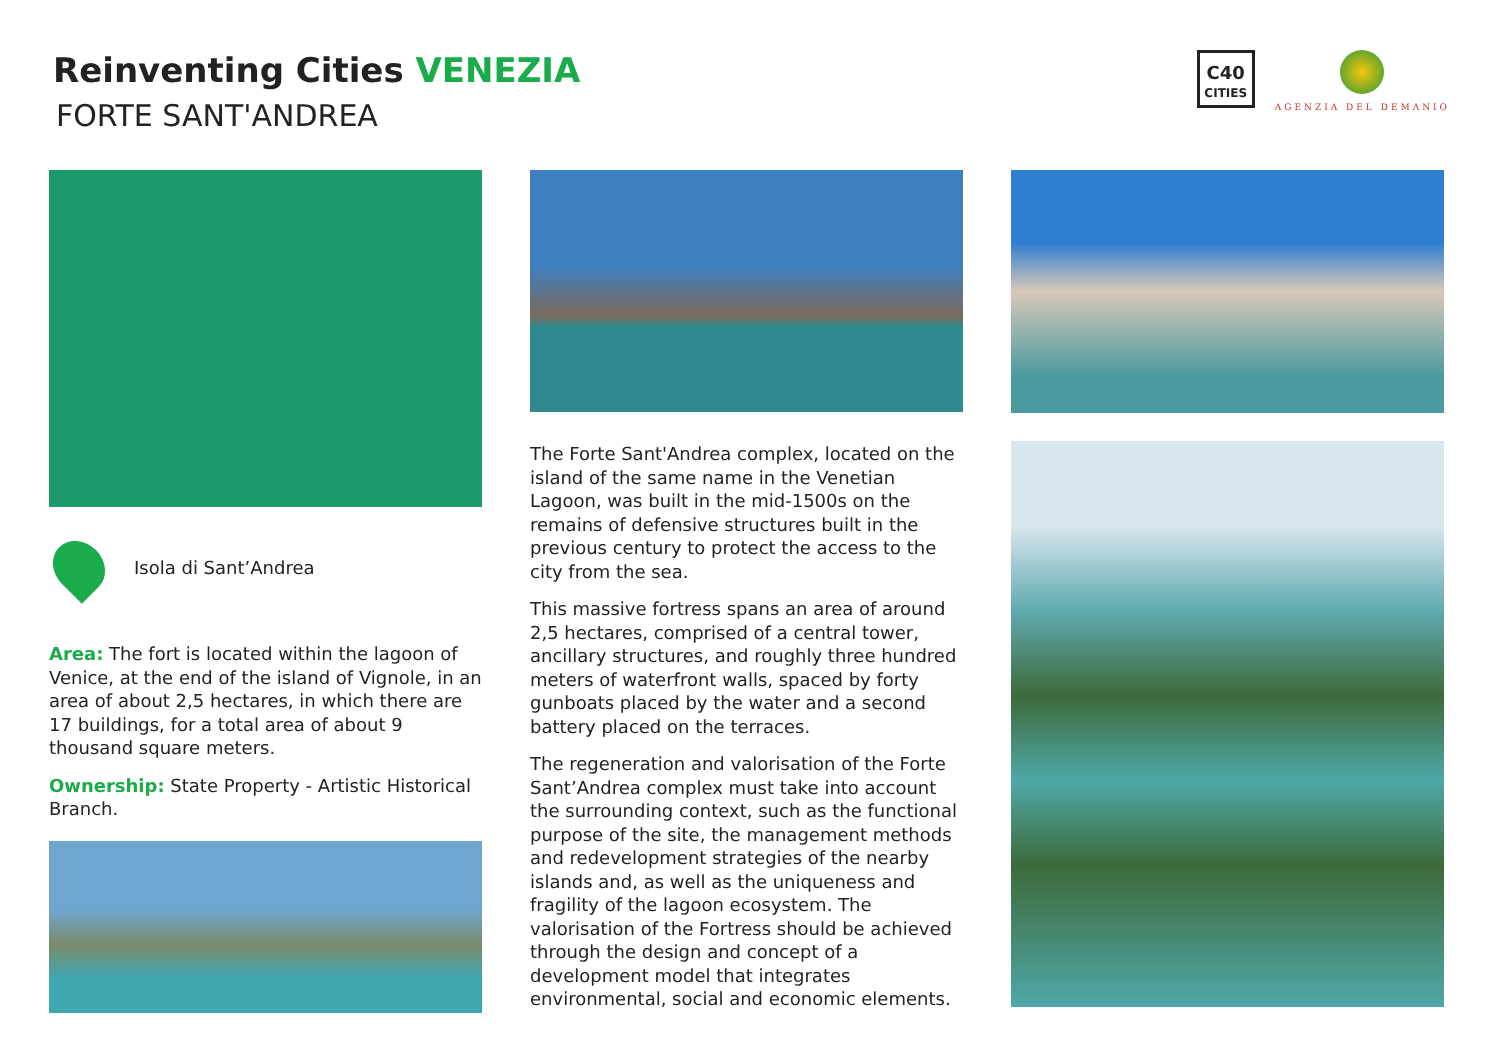Reinventing Cities VENEZIA
FORTE SANT'ANDREA
C40
CITIES
AGENZIA DEL DEMANIO
Isola di Sant’Andrea
Area: The fort is located within the lagoon of Venice, at the end of the island of Vignole, in an area of about 2,5 hectares, in which there are 17 buildings, for a total area of about 9 thousand square meters.
Ownership: State Property - Artistic Historical Branch.
The Forte Sant'Andrea complex, located on the island of the same name in the Venetian Lagoon, was built in the mid-1500s on the remains of defensive structures built in the previous century to protect the access to the city from the sea.
This massive fortress spans an area of around 2,5 hectares, comprised of a central tower, ancillary structures, and roughly three hundred meters of waterfront walls, spaced by forty gunboats placed by the water and a second battery placed on the terraces.
The regeneration and valorisation of the Forte Sant’Andrea complex must take into account the surrounding context, such as the functional purpose of the site, the management methods and redevelopment strategies of the nearby islands and, as well as the uniqueness and fragility of the lagoon ecosystem. The valorisation of the Fortress should be achieved through the design and concept of a development model that integrates environmental, social and economic elements.